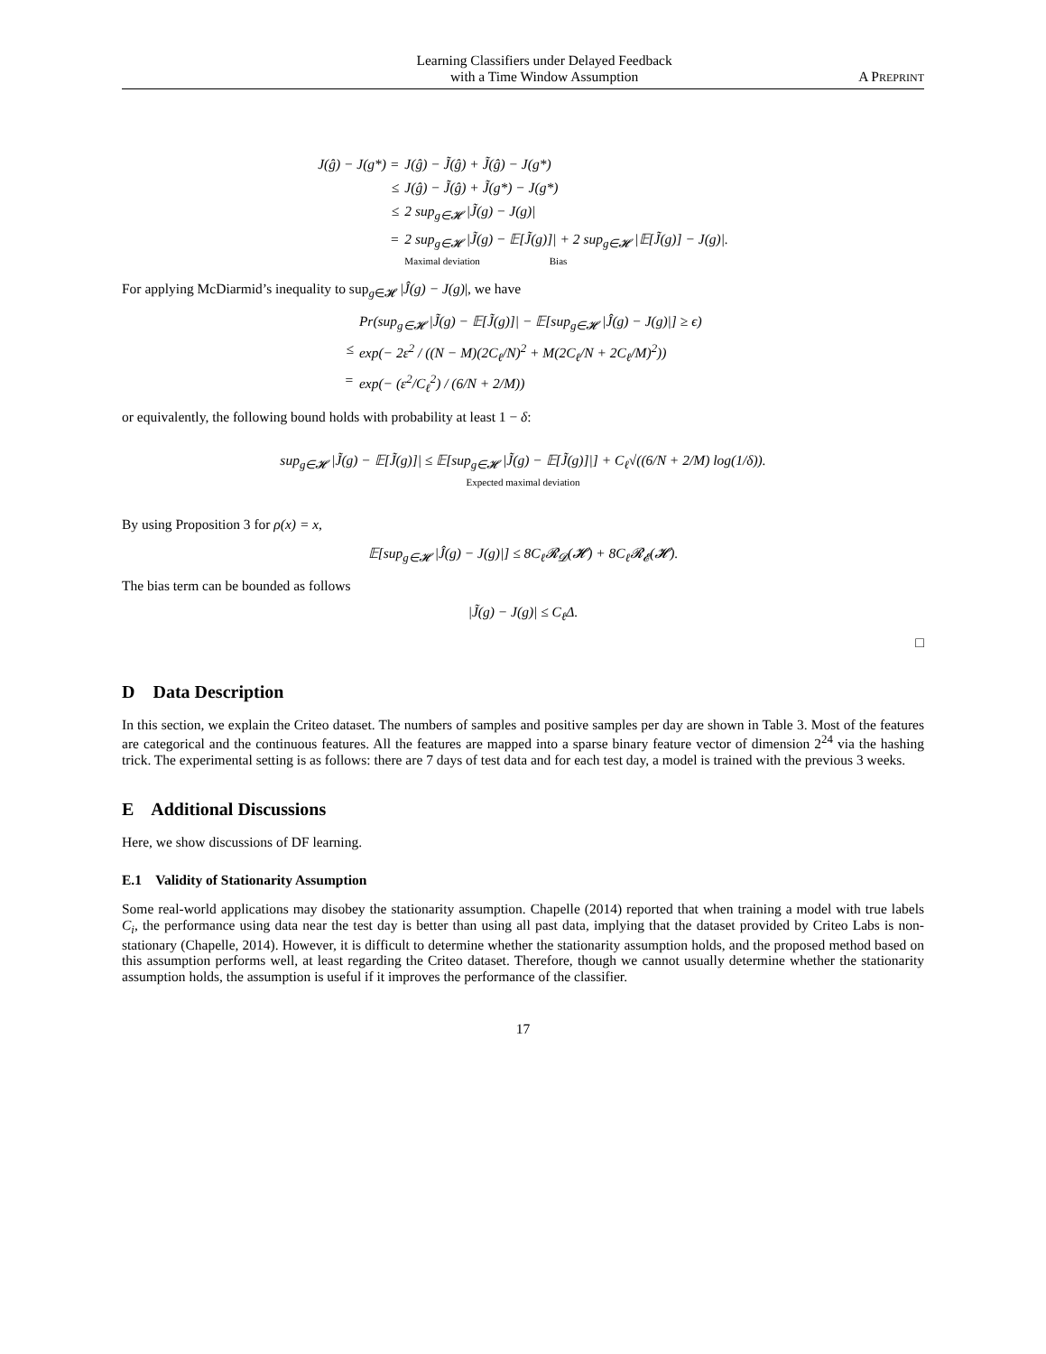Learning Classifiers under Delayed Feedback
with a Time Window Assumption
A PREPRINT
J(ĝ) − J(g*) =
J(ĝ) − J̃(ĝ) + J̃(ĝ) − J(g*)
≤
J(ĝ) − J̃(ĝ) + J̃(g*) − J(g*)
≤
2 sup<sub>g∈𝓗</sub> |J̃(g) − J(g)|
=
2 sup<sub>g∈𝓗</sub> |J̃(g) − 𝔼[J̃(g)]| + 2 sup<sub>g∈𝓗</sub> |𝔼[J̃(g)] − J(g)|.
Maximal deviation Bias
For applying McDiarmid’s inequality to sup<sub>g∈𝓗</sub> |Ĵ(g) − J(g)|, we have
Pr(sup<sub>g∈𝓗</sub> |J̃(g) − 𝔼[J̃(g)]| − 𝔼[sup<sub>g∈𝓗</sub> |Ĵ(g) − J(g)|] ≥ ϵ)
≤
exp(− 2ε<sup>2</sup> / ((N − M)(2C<sub>ℓ</sub>/N)<sup>2</sup> + M(2C<sub>ℓ</sub>/N + 2C<sub>ℓ</sub>/M)<sup>2</sup>))
=
exp(− (ε<sup>2</sup>/C<sub>ℓ</sub><sup>2</sup>) / (6/N + 2/M))
or equivalently, the following bound holds with probability at least 1 − δ:
sup<sub>g∈𝓗</sub> |J̃(g) − 𝔼[J̃(g)]| ≤ 𝔼[sup<sub>g∈𝓗</sub> |J̃(g) − 𝔼[J̃(g)]|] + C<sub>ℓ</sub>√((6/N + 2/M) log(1/δ)).
Expected maximal deviation
By using Proposition 3 for ρ(x) = x,
𝔼[sup<sub>g∈𝓗</sub> |Ĵ(g) − J(g)|] ≤ 8C<sub>ℓ</sub>𝓡<sub>𝓓</sub>(𝓗) + 8C<sub>ℓ</sub>𝓡<sub>𝓔</sub>(𝓗).
The bias term can be bounded as follows
|J̃(g) − J(g)| ≤ C<sub>ℓ</sub>Δ.
□
D Data Description
In this section, we explain the Criteo dataset. The numbers of samples and positive samples per day are shown in Table 3. Most of the features are categorical and the continuous features. All the features are mapped into a sparse binary feature vector of dimension 2<sup>24</sup> via the hashing trick. The experimental setting is as follows: there are 7 days of test data and for each test day, a model is trained with the previous 3 weeks.
E Additional Discussions
Here, we show discussions of DF learning.
E.1 Validity of Stationarity Assumption
Some real-world applications may disobey the stationarity assumption. Chapelle (2014) reported that when training a model with true labels C<sub>i</sub>, the performance using data near the test day is better than using all past data, implying that the dataset provided by Criteo Labs is non-stationary (Chapelle, 2014). However, it is difficult to determine whether the stationarity assumption holds, and the proposed method based on this assumption performs well, at least regarding the Criteo dataset. Therefore, though we cannot usually determine whether the stationarity assumption holds, the assumption is useful if it improves the performance of the classifier.
17